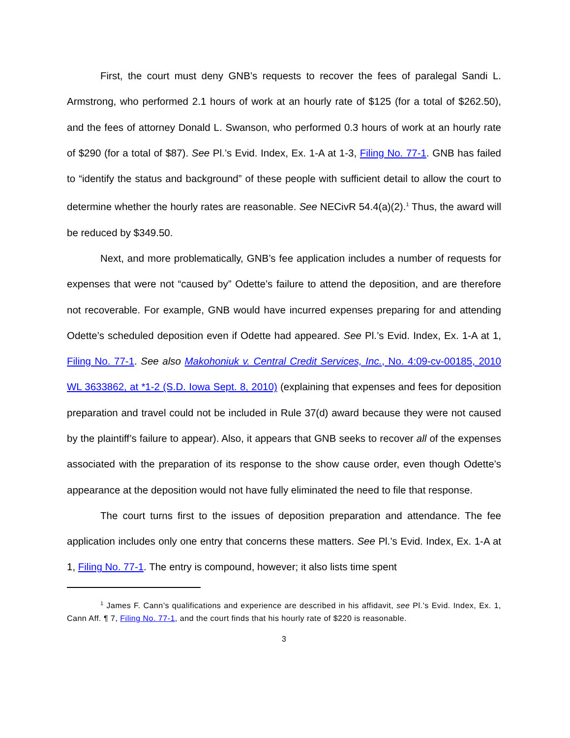First, the court must deny GNB’s requests to recover the fees of paralegal Sandi L. Armstrong, who performed 2.1 hours of work at an hourly rate of $125 (for a total of $262.50), and the fees of attorney Donald L. Swanson, who performed 0.3 hours of work at an hourly rate of $290 (for a total of $87). See Pl.’s Evid. Index, Ex. 1-A at 1-3, Filing No. 77-1. GNB has failed to “identify the status and background” of these people with sufficient detail to allow the court to determine whether the hourly rates are reasonable. See NECivR 54.4(a)(2).<sup>1</sup> Thus, the award will be reduced by $349.50.
Next, and more problematically, GNB’s fee application includes a number of requests for expenses that were not “caused by” Odette’s failure to attend the deposition, and are therefore not recoverable. For example, GNB would have incurred expenses preparing for and attending Odette’s scheduled deposition even if Odette had appeared. See Pl.’s Evid. Index, Ex. 1-A at 1, Filing No. 77-1. See also Makohoniuk v. Central Credit Services, Inc., No. 4:09-cv-00185, 2010 WL 3633862, at *1-2 (S.D. Iowa Sept. 8, 2010) (explaining that expenses and fees for deposition preparation and travel could not be included in Rule 37(d) award because they were not caused by the plaintiff’s failure to appear). Also, it appears that GNB seeks to recover all of the expenses associated with the preparation of its response to the show cause order, even though Odette’s appearance at the deposition would not have fully eliminated the need to file that response.
The court turns first to the issues of deposition preparation and attendance. The fee application includes only one entry that concerns these matters. See Pl.’s Evid. Index, Ex. 1-A at 1, Filing No. 77-1. The entry is compound, however; it also lists time spent
<sup>1</sup> James F. Cann’s qualifications and experience are described in his affidavit, see Pl.’s Evid. Index, Ex. 1, Cann Aff. ¶ 7, Filing No. 77-1, and the court finds that his hourly rate of $220 is reasonable.
3